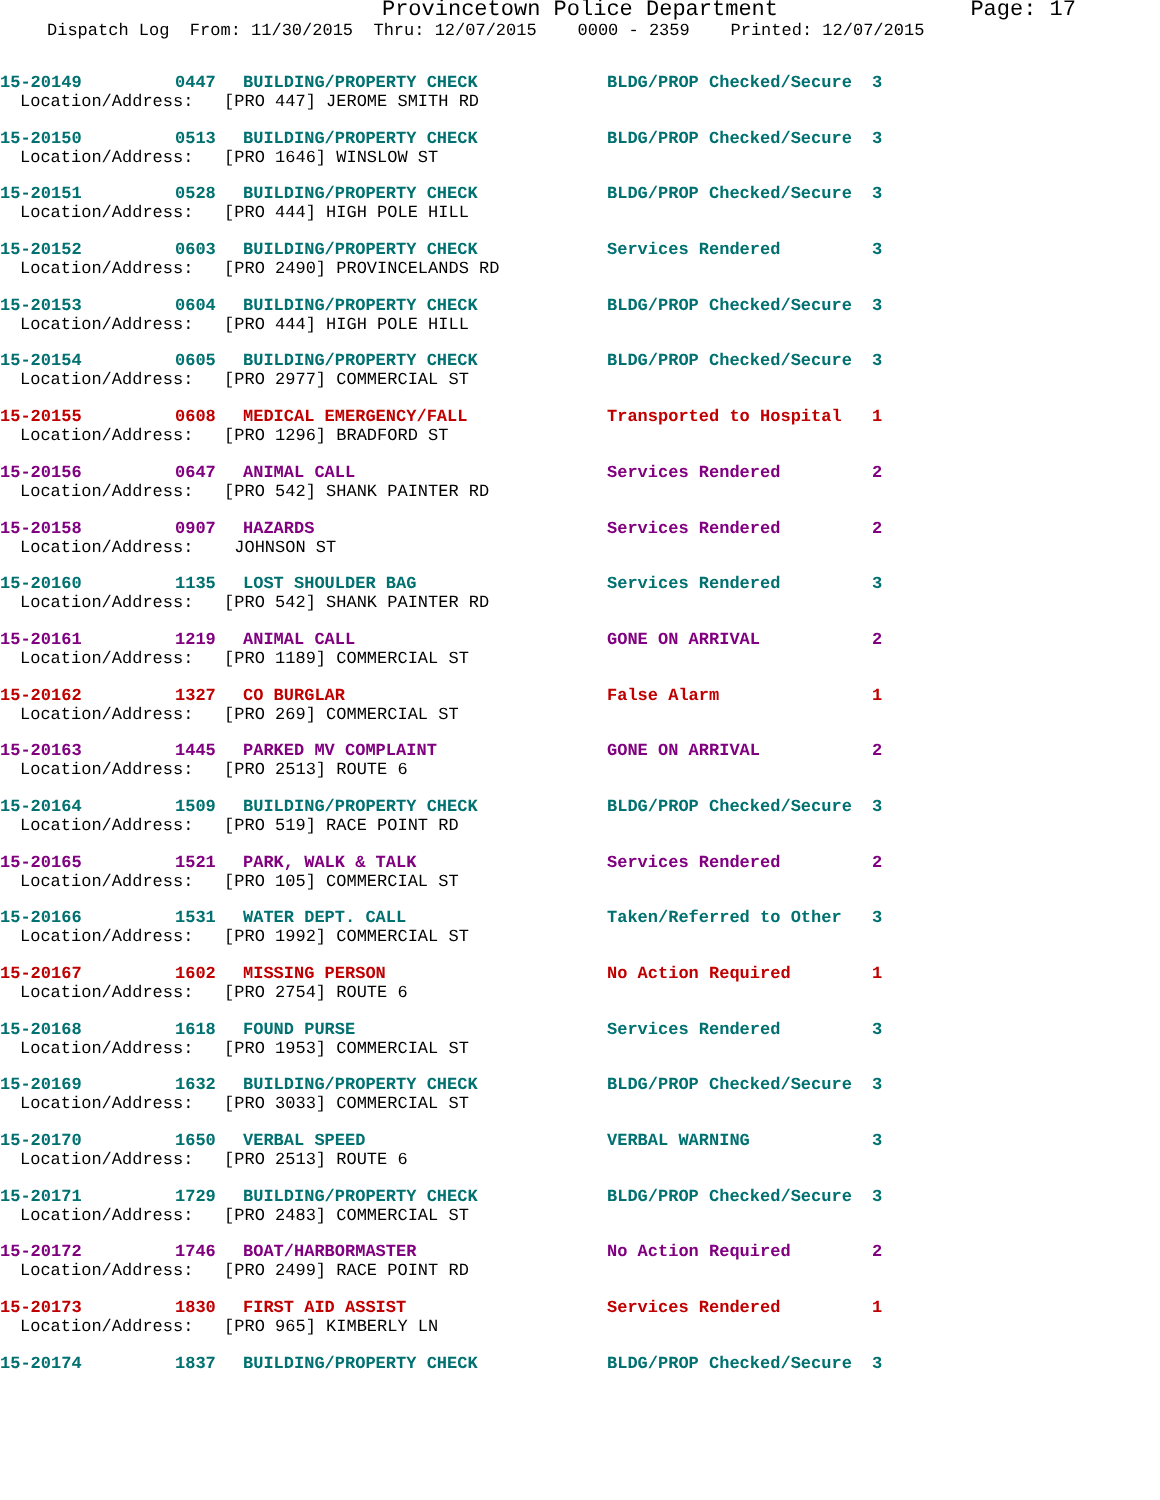Provincetown Police Department Page: 17
Dispatch Log From: 11/30/2015 Thru: 12/07/2015 0000 - 2359 Printed: 12/07/2015
15-20149 0447 BUILDING/PROPERTY CHECK BLDG/PROP Checked/Secure 3
Location/Address: [PRO 447] JEROME SMITH RD
15-20150 0513 BUILDING/PROPERTY CHECK BLDG/PROP Checked/Secure 3
Location/Address: [PRO 1646] WINSLOW ST
15-20151 0528 BUILDING/PROPERTY CHECK BLDG/PROP Checked/Secure 3
Location/Address: [PRO 444] HIGH POLE HILL
15-20152 0603 BUILDING/PROPERTY CHECK Services Rendered 3
Location/Address: [PRO 2490] PROVINCELANDS RD
15-20153 0604 BUILDING/PROPERTY CHECK BLDG/PROP Checked/Secure 3
Location/Address: [PRO 444] HIGH POLE HILL
15-20154 0605 BUILDING/PROPERTY CHECK BLDG/PROP Checked/Secure 3
Location/Address: [PRO 2977] COMMERCIAL ST
15-20155 0608 MEDICAL EMERGENCY/FALL Transported to Hospital 1
Location/Address: [PRO 1296] BRADFORD ST
15-20156 0647 ANIMAL CALL Services Rendered 2
Location/Address: [PRO 542] SHANK PAINTER RD
15-20158 0907 HAZARDS Services Rendered 2
Location/Address: JOHNSON ST
15-20160 1135 LOST SHOULDER BAG Services Rendered 3
Location/Address: [PRO 542] SHANK PAINTER RD
15-20161 1219 ANIMAL CALL GONE ON ARRIVAL 2
Location/Address: [PRO 1189] COMMERCIAL ST
15-20162 1327 CO BURGLAR False Alarm 1
Location/Address: [PRO 269] COMMERCIAL ST
15-20163 1445 PARKED MV COMPLAINT GONE ON ARRIVAL 2
Location/Address: [PRO 2513] ROUTE 6
15-20164 1509 BUILDING/PROPERTY CHECK BLDG/PROP Checked/Secure 3
Location/Address: [PRO 519] RACE POINT RD
15-20165 1521 PARK, WALK & TALK Services Rendered 2
Location/Address: [PRO 105] COMMERCIAL ST
15-20166 1531 WATER DEPT. CALL Taken/Referred to Other 3
Location/Address: [PRO 1992] COMMERCIAL ST
15-20167 1602 MISSING PERSON No Action Required 1
Location/Address: [PRO 2754] ROUTE 6
15-20168 1618 FOUND PURSE Services Rendered 3
Location/Address: [PRO 1953] COMMERCIAL ST
15-20169 1632 BUILDING/PROPERTY CHECK BLDG/PROP Checked/Secure 3
Location/Address: [PRO 3033] COMMERCIAL ST
15-20170 1650 VERBAL SPEED VERBAL WARNING 3
Location/Address: [PRO 2513] ROUTE 6
15-20171 1729 BUILDING/PROPERTY CHECK BLDG/PROP Checked/Secure 3
Location/Address: [PRO 2483] COMMERCIAL ST
15-20172 1746 BOAT/HARBORMASTER No Action Required 2
Location/Address: [PRO 2499] RACE POINT RD
15-20173 1830 FIRST AID ASSIST Services Rendered 1
Location/Address: [PRO 965] KIMBERLY LN
15-20174 1837 BUILDING/PROPERTY CHECK BLDG/PROP Checked/Secure 3